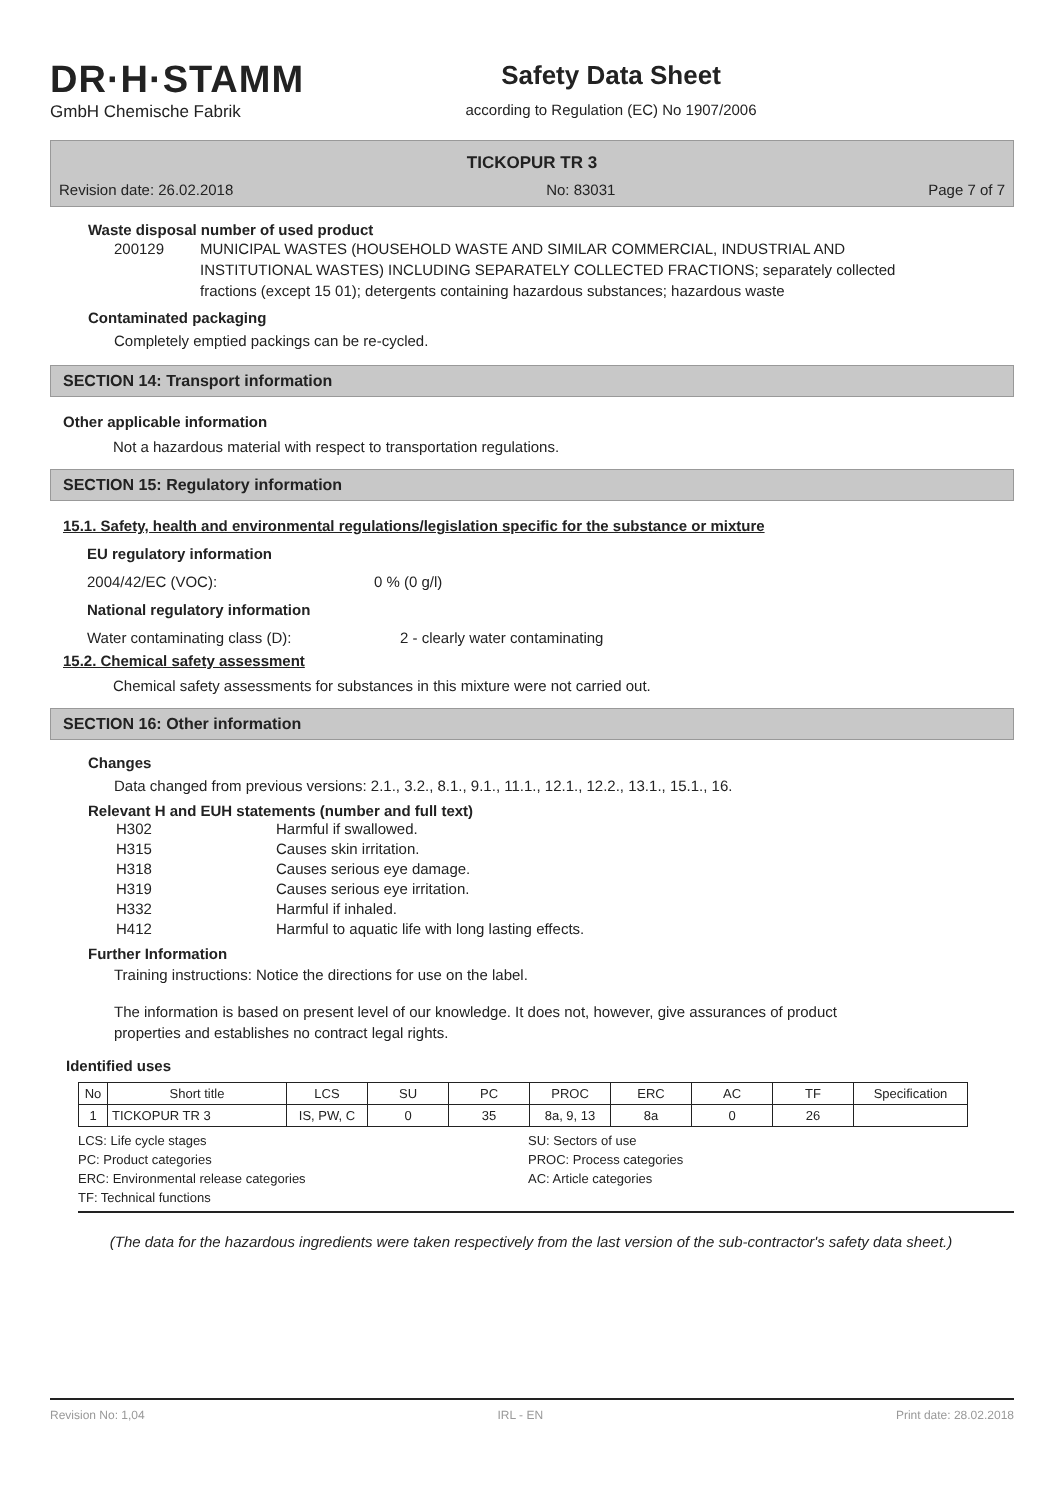DR·H·STAMM
GmbH Chemische Fabrik
Safety Data Sheet
according to Regulation (EC) No 1907/2006
TICKOPUR TR 3
Revision date: 26.02.2018 No: 83031 Page 7 of 7
Waste disposal number of used product
200129 MUNICIPAL WASTES (HOUSEHOLD WASTE AND SIMILAR COMMERCIAL, INDUSTRIAL AND INSTITUTIONAL WASTES) INCLUDING SEPARATELY COLLECTED FRACTIONS; separately collected fractions (except 15 01); detergents containing hazardous substances; hazardous waste
Contaminated packaging
Completely emptied packings can be re-cycled.
SECTION 14: Transport information
Other applicable information
Not a hazardous material with respect to transportation regulations.
SECTION 15: Regulatory information
15.1. Safety, health and environmental regulations/legislation specific for the substance or mixture
EU regulatory information
2004/42/EC (VOC): 0 % (0 g/l)
National regulatory information
Water contaminating class (D): 2 - clearly water contaminating
15.2. Chemical safety assessment
Chemical safety assessments for substances in this mixture were not carried out.
SECTION 16: Other information
Changes
Data changed from previous versions: 2.1., 3.2., 8.1., 9.1., 11.1., 12.1., 12.2., 13.1., 15.1., 16.
Relevant H and EUH statements (number and full text)
H302 Harmful if swallowed.
H315 Causes skin irritation.
H318 Causes serious eye damage.
H319 Causes serious eye irritation.
H332 Harmful if inhaled.
H412 Harmful to aquatic life with long lasting effects.
Further Information
Training instructions: Notice the directions for use on the label.
The information is based on present level of our knowledge. It does not, however, give assurances of product properties and establishes no contract legal rights.
Identified uses
| No | Short title | LCS | SU | PC | PROC | ERC | AC | TF | Specification |
| --- | --- | --- | --- | --- | --- | --- | --- | --- | --- |
| 1 | TICKOPUR TR 3 | IS, PW, C | 0 | 35 | 8a, 9, 13 | 8a | 0 | 26 | |
LCS: Life cycle stages SU: Sectors of use PC: Product categories PROC: Process categories ERC: Environmental release categories AC: Article categories TF: Technical functions
(The data for the hazardous ingredients were taken respectively from the last version of the sub-contractor's safety data sheet.)
Revision No: 1,04 IRL - EN Print date: 28.02.2018